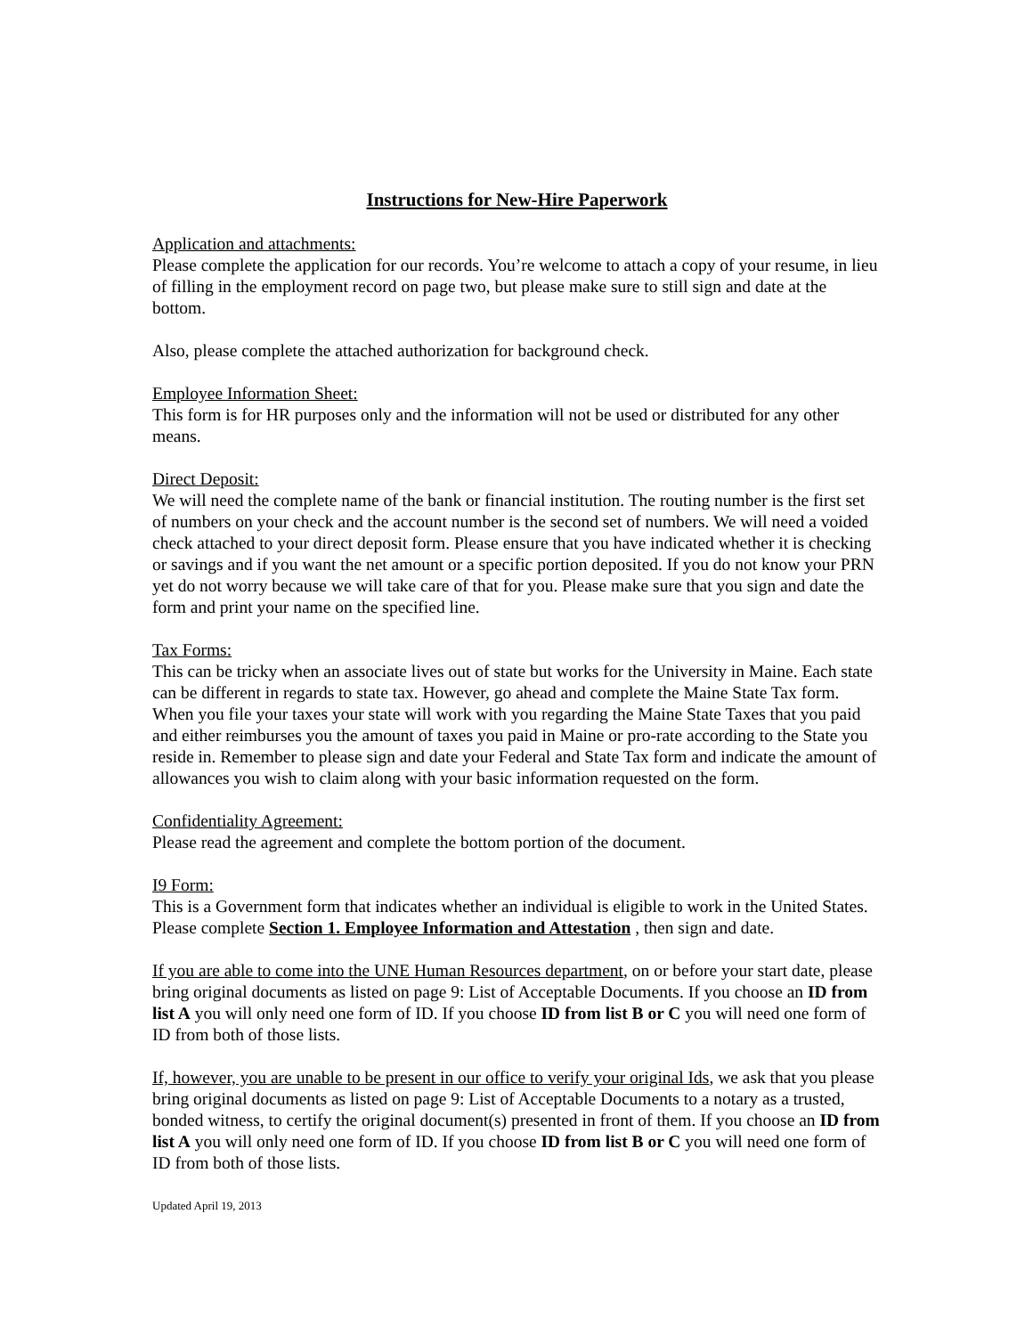Instructions for New-Hire Paperwork
Application and attachments:
Please complete the application for our records. You’re welcome to attach a copy of your resume, in lieu of filling in the employment record on page two, but please make sure to still sign and date at the bottom.
Also, please complete the attached authorization for background check.
Employee Information Sheet:
This form is for HR purposes only and the information will not be used or distributed for any other means.
Direct Deposit:
We will need the complete name of the bank or financial institution. The routing number is the first set of numbers on your check and the account number is the second set of numbers. We will need a voided check attached to your direct deposit form. Please ensure that you have indicated whether it is checking or savings and if you want the net amount or a specific portion deposited. If you do not know your PRN yet do not worry because we will take care of that for you. Please make sure that you sign and date the form and print your name on the specified line.
Tax Forms:
This can be tricky when an associate lives out of state but works for the University in Maine. Each state can be different in regards to state tax. However, go ahead and complete the Maine State Tax form. When you file your taxes your state will work with you regarding the Maine State Taxes that you paid and either reimburses you the amount of taxes you paid in Maine or pro-rate according to the State you reside in. Remember to please sign and date your Federal and State Tax form and indicate the amount of allowances you wish to claim along with your basic information requested on the form.
Confidentiality Agreement:
Please read the agreement and complete the bottom portion of the document.
I9 Form:
This is a Government form that indicates whether an individual is eligible to work in the United States.
Please complete Section 1. Employee Information and Attestation , then sign and date.
If you are able to come into the UNE Human Resources department, on or before your start date, please bring original documents as listed on page 9: List of Acceptable Documents. If you choose an ID from list A you will only need one form of ID. If you choose ID from list B or C you will need one form of ID from both of those lists.
If, however, you are unable to be present in our office to verify your original Ids, we ask that you please bring original documents as listed on page 9: List of Acceptable Documents to a notary as a trusted, bonded witness, to certify the original document(s) presented in front of them. If you choose an ID from list A you will only need one form of ID. If you choose ID from list B or C you will need one form of ID from both of those lists.
Updated April 19, 2013